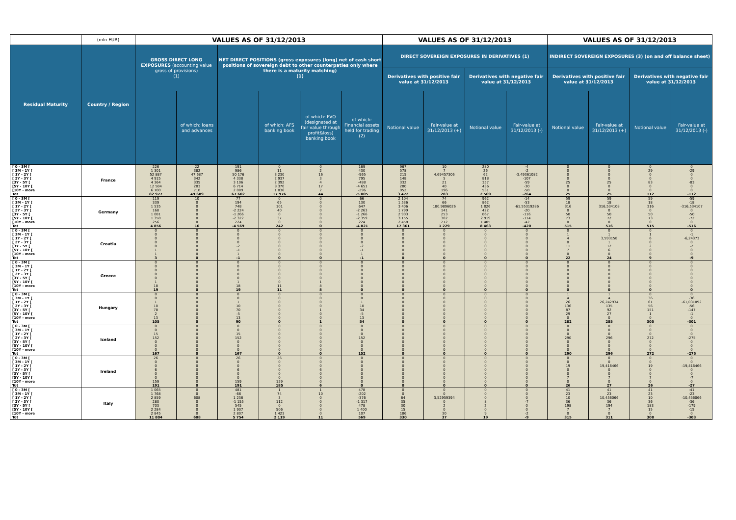| | (mln EUR) | VALUES AS OF 31/12/2013 | | | | | | VALUES AS OF 31/12/2013 | | | | VALUES AS OF 31/12/2013 | | | |
| --- | --- | --- | --- | --- | --- | --- | --- | --- | --- | --- | --- | --- | --- | --- | --- |
| Residual Maturity | Country / Region | GROSS DIRECT LONG EXPOSURES (accounting value gross of provisions) (1) | | NET DIRECT POSITIONS (gross exposures (long) net of cash short positions of sovereign debt to other counterpaties only where there is a maturity matching) (1) | | | | DIRECT SOVEREIGN EXPOSURES IN DERIVATIVES (1) | | | | INDIRECT SOVEREIGN EXPOSURES (3) (on and off balance sheet) | | | |
| | | | | | | | | Derivatives with positive fair value at 31/12/2013 | | Derivatives with negative fair value at 31/12/2013 | | Derivatives with positive fair value at 31/12/2013 | | Derivatives with negative fair value at 31/12/2013 | |
| | | | of which: loans and advances | | of which: AFS banking book | of which: FVO (designated at fair value through profit&loss) banking book | of which: Financial assets held for trading (2) | Notional value | Fair-value at 31/12/2013 (+) | Notional value | Fair-value at 31/12/2013 (-) | Notional value | Fair-value at 31/12/2013 (+) | Notional value | Fair-value at 31/12/2013 (-) |
| [ 0 - 3M [ | France | 226 | 22 | 191 | 0 | 0 | 169 | 967 | 10 | 280 | -4 | 0 | 0 | 0 | 0 |
| [ 3M - 1Y [ | | 1 301 | 382 | 986 | 11 | 2 | 430 | 578 | 7 | 26 | -2 | 0 | 0 | 29 | -29 |
| [ 1Y - 2Y [ | | 52 887 | 47 687 | 50 176 | 3 230 | 16 | -965 | 215 | 4,69457306 | 62 | -3,49361082 | 0 | 0 | 0 | 0 |
| [ 2Y - 3Y [ | | 4 915 | 342 | 4 338 | 2 937 | 3 | 795 | 148 | 5 | 818 | -107 | 0 | 0 | 0 | 0 |
| [3Y - 5Y [ | | 4 364 | 335 | 3 106 | 2 392 | 4 | -488 | 332 | 21 | 357 | -59 | 25 | 25 | 83 | -83 |
| [5Y - 10Y [ | | 12 584 | 203 | 6 714 | 8 370 | 17 | -4 651 | 280 | 40 | 436 | -30 | 0 | 0 | 0 | 0 |
| [10Y - more | | 6 700 | 718 | 2 089 | 1 036 | 2 | -296 | 952 | 196 | 531 | -58 | 0 | 0 | 0 | 0 |
| Tot | | 82 977 | 49 689 | 67 602 | 17 976 | 44 | -5 005 | 3 472 | 283 | 2 509 | -264 | 25 | 25 | 112 | -112 |
| [ 0 - 3M [ | Germany | 119 | 10 | 77 | 0 | 0 | 66 | 2 104 | 74 | 962 | -14 | 59 | 59 | 59 | -59 |
| [ 3M - 1Y [ | | 339 | 0 | 194 | 65 | 0 | 130 | 1 536 | 66 | 862 | -53 | 18 | 18 | 18 | -18 |
| [ 1Y - 2Y [ | | 1 535 | 0 | 748 | 101 | 0 | 647 | 3 406 | 180,9896026 | 1 026 | -61,55319286 | 316 | 316,534108 | 316 | -316,534107 |
| [ 2Y - 3Y [ | | 168 | 0 | -2 224 | 40 | 0 | -2 263 | 1 799 | 141 | 422 | -20 | 0 | 0 | 0 | 0 |
| [3Y - 5Y [ | | 1 081 | 0 | -1 266 | 0 | 0 | -1 266 | 2 903 | 253 | 867 | -116 | 50 | 50 | 50 | -50 |
| [5Y - 10Y [ | | 1 358 | 0 | -2 322 | 37 | 0 | -2 359 | 3 155 | 302 | 2 919 | -114 | 73 | 72 | 73 | -72 |
| [10Y - more | | 256 | 0 | 224 | 0 | 0 | 224 | 2 458 | 212 | 1 405 | -42 | 0 | 0 | 0 | 0 |
| Tot | | 4 856 | 10 | -4 569 | 242 | 0 | -4 821 | 17 361 | 1 229 | 8 463 | -420 | 515 | 516 | 515 | -516 |
| [ 0 - 3M [ | Croatia | 0 | 0 | 0 | 0 | 0 | 0 | 0 | 0 | 0 | 0 | 0 | 0 | 0 | 0 |
| [ 3M - 1Y [ | | 0 | 0 | 0 | 0 | 0 | 0 | 0 | 0 | 0 | 0 | 1 | 1 | 1 | -1 |
| [ 1Y - 2Y [ | | 0 | 0 | 0 | 0 | 0 | 0 | 0 | 0 | 0 | 0 | 4 | 3,593158 | 6 | -6,24373 |
| [ 2Y - 3Y [ | | 0 | 0 | 0 | 0 | 0 | 0 | 0 | 0 | 0 | 0 | 0 | 1 | 0 | 0 |
| [3Y - 5Y [ | | 0 | 0 | -2 | 0 | 0 | -2 | 0 | 0 | 0 | 0 | 11 | 12 | 2 | -2 |
| [5Y - 10Y [ | | 1 | 0 | -1 | 0 | 0 | -1 | 0 | 0 | 0 | 0 | 7 | 6 | 0 | 0 |
| [10Y - more | | 1 | 0 | 1 | 0 | 0 | 1 | 0 | 0 | 0 | 0 | 0 | 0 | 0 | 0 |
| Tot | | 3 | 0 | -1 | 0 | 0 | -1 | 0 | 0 | 0 | 0 | 22 | 24 | 9 | -9 |
| [ 0 - 3M [ | Greece | 0 | 0 | 0 | 0 | 0 | 0 | 0 | 0 | 0 | 0 | 0 | 0 | 0 | 0 |
| [ 3M - 1Y [ | | 0 | 0 | 0 | 0 | 0 | 0 | 0 | 0 | 0 | 0 | 0 | 0 | 0 | 0 |
| [ 1Y - 2Y [ | | 0 | 0 | 0 | 0 | 0 | 0 | 0 | 0 | 0 | 0 | 0 | 0 | 0 | 0 |
| [ 2Y - 3Y [ | | 0 | 0 | 0 | 0 | 0 | 0 | 0 | 0 | 0 | 0 | 0 | 0 | 0 | 0 |
| [3Y - 5Y [ | | 0 | 0 | 0 | 0 | 0 | 0 | 0 | 0 | 0 | 0 | 0 | 0 | 0 | 0 |
| [5Y - 10Y [ | | 1 | 0 | 1 | 0 | 1 | 0 | 0 | 0 | 0 | 0 | 0 | 0 | 0 | 0 |
| [10Y - more | | 18 | 0 | 18 | 11 | 8 | 0 | 0 | 0 | 0 | 0 | 0 | 0 | 0 | 0 |
| Tot | | 19 | 0 | 19 | 11 | 8 | 0 | 0 | 0 | 0 | 0 | 0 | 0 | 0 | 0 |
| [ 0 - 3M [ | Hungary | 0 | 0 | 0 | 0 | 0 | 0 | 0 | 0 | 0 | 0 | 1 | 1 | 0 | 0 |
| [ 3M - 1Y [ | | 0 | 0 | 0 | 0 | 0 | 0 | 0 | 0 | 0 | 0 | 4 | 4 | 36 | -36 |
| [ 1Y - 2Y [ | | 1 | 0 | 1 | 0 | 0 | 1 | 0 | 0 | 0 | 0 | 26 | 26,242934 | 61 | -61,031092 |
| [ 2Y - 3Y [ | | 10 | 0 | 10 | 0 | 0 | 10 | 0 | 0 | 0 | 0 | 136 | 135 | 56 | -56 |
| [3Y - 5Y [ | | 78 | 0 | 70 | 0 | 1 | 34 | 0 | 0 | 0 | 0 | 87 | 92 | 151 | -147 |
| [5Y - 10Y [ | | 2 | 0 | -5 | 0 | 0 | -5 | 0 | 0 | 0 | 0 | 29 | 27 | 1 | -1 |
| [10Y - more | | 13 | 0 | 13 | 0 | 0 | 13 | 0 | 0 | 0 | 0 | 0 | 0 | 0 | 0 |
| Tot | | 105 | 0 | 90 | 0 | 1 | 54 | 0 | 0 | 0 | 0 | 282 | 285 | 305 | -301 |
| [ 0 - 3M [ | Iceland | 0 | 0 | 0 | 0 | 0 | 0 | 0 | 0 | 0 | 0 | 0 | 0 | 0 | 0 |
| [ 3M - 1Y [ | | 0 | 0 | 0 | 0 | 0 | 0 | 0 | 0 | 0 | 0 | 0 | 0 | 0 | 0 |
| [ 1Y - 2Y [ | | 15 | 0 | 15 | 0 | 0 | 0 | 0 | 0 | 0 | 0 | 0 | 0 | 0 | 0 |
| [ 2Y - 3Y [ | | 152 | 0 | 152 | 0 | 0 | 152 | 0 | 0 | 0 | 0 | 290 | 296 | 272 | -275 |
| [3Y - 5Y [ | | 0 | 0 | 0 | 0 | 0 | 0 | 0 | 0 | 0 | 0 | 0 | 0 | 0 | 0 |
| [5Y - 10Y [ | | 0 | 0 | 0 | 0 | 0 | 0 | 0 | 0 | 0 | 0 | 0 | 0 | 0 | 0 |
| [10Y - more | | 0 | 0 | 0 | 0 | 0 | 0 | 0 | 0 | 0 | 0 | 0 | 0 | 0 | 0 |
| Tot | | 167 | 0 | 167 | 0 | 0 | 152 | 0 | 0 | 0 | 0 | 290 | 296 | 272 | -275 |
| [ 0 - 3M [ | Ireland | 26 | 0 | 26 | 26 | 0 | 0 | 0 | 0 | 0 | 0 | 0 | 0 | 0 | 0 |
| [ 3M - 1Y [ | | 0 | 0 | 0 | 0 | 0 | 0 | 0 | 0 | 0 | 0 | 0 | 0 | 0 | 0 |
| [ 1Y - 2Y [ | | 0 | 0 | 0 | 0 | 0 | 0 | 0 | 0 | 0 | 0 | 19 | 19,416466 | 19 | -19,416466 |
| [ 2Y - 3Y [ | | 6 | 0 | 6 | 0 | 6 | 0 | 0 | 0 | 0 | 0 | 0 | 0 | 0 | 0 |
| [3Y - 5Y [ | | 0 | 0 | 0 | 0 | 0 | 0 | 0 | 0 | 0 | 0 | 0 | 0 | 0 | 0 |
| [5Y - 10Y [ | | 0 | 0 | 0 | 0 | 0 | 0 | 0 | 0 | 0 | 0 | 7 | 7 | 7 | -7 |
| [10Y - more | | 159 | 0 | 159 | 159 | 0 | 0 | 0 | 0 | 0 | 0 | 0 | 0 | 0 | 0 |
| Tot | | 191 | 0 | 191 | 185 | 6 | 0 | 0 | 0 | 0 | 0 | 26 | 27 | 26 | -27 |
| [ 0 - 3M [ | Italy | 1 065 | 0 | 481 | 1 | 1 | 478 | 0 | 0 | 0 | 0 | 41 | 41 | 41 | -41 |
| [ 3M - 1Y [ | | 1 768 | 0 | -66 | 74 | 10 | -202 | 0 | 0 | 0 | 0 | 23 | 23 | 23 | -23 |
| [ 1Y - 2Y [ | | 2 859 | 608 | 1 236 | 3 | 0 | -376 | 64 | 3,52959394 | 0 | 0 | 10 | 10,456066 | 10 | -10,456066 |
| [ 2Y - 3Y [ | | 280 | 0 | -1 155 | 112 | 0 | -1 317 | 35 | 0 | 8 | -7 | 36 | 36 | 36 | -36 |
| [3Y - 5Y [ | | 703 | 0 | 545 | 0 | 0 | 478 | 30 | 2 | 2 | 0 | 198 | 194 | 183 | -179 |
| [5Y - 10Y [ | | 2 284 | 0 | 1 907 | 506 | 0 | 1 400 | 15 | 0 | 0 | 0 | 7 | 7 | 15 | -15 |
| [10Y - more | | 2 845 | 0 | 2 807 | 1 423 | 0 | 107 | 186 | 30 | 9 | -2 | 0 | 0 | 0 | 0 |
| Tot | | 11 804 | 608 | 5 754 | 2 119 | 11 | 569 | 330 | 37 | 19 | -9 | 315 | 311 | 308 | -303 |